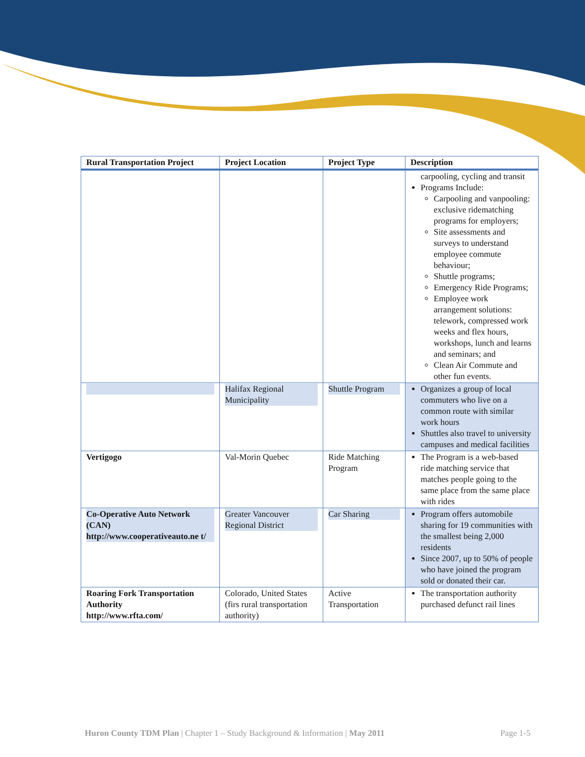| Rural Transportation Project | Project Location | Project Type | Description |
| --- | --- | --- | --- |
| | | | carpooling, cycling and transit Programs Include: Carpooling and vanpooling: exclusive ridematching programs for employers; Site assessments and surveys to understand employee commute behaviour; Shuttle programs; Emergency Ride Programs; Employee work arrangement solutions: telework, compressed work weeks and flex hours, workshops, lunch and learns and seminars; and Clean Air Commute and other fun events. |
| | Halifax Regional Municipality | Shuttle Program | Organizes a group of local commuters who live on a common route with similar work hours Shuttles also travel to university campuses and medical facilities |
| Vertigogo | Val-Morin Quebec | Ride Matching Program | The Program is a web-based ride matching service that matches people going to the same place from the same place with rides |
| Co-Operative Auto Network (CAN) http://www.cooperativeauto.ne t/ | Greater Vancouver Regional District | Car Sharing | Program offers automobile sharing for 19 communities with the smallest being 2,000 residents Since 2007, up to 50% of people who have joined the program sold or donated their car. |
| Roaring Fork Transportation Authority http://www.rfta.com/ | Colorado, United States (firs rural transportation authority) | Active Transportation | The transportation authority purchased defunct rail lines |
Huron County TDM Plan | Chapter 1 – Study Background & Information | May 2011 Page 1-5